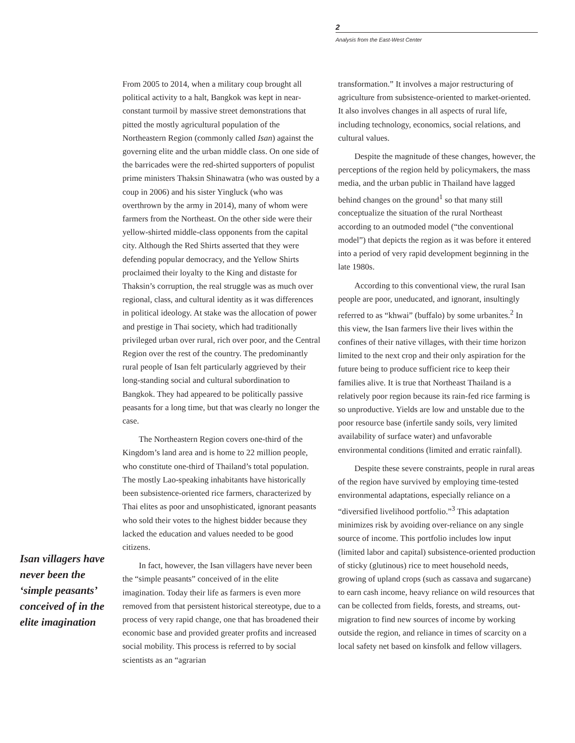2
Analysis from the East-West Center
Isan villagers have never been the ‘simple peasants’ conceived of in the elite imagination
From 2005 to 2014, when a military coup brought all political activity to a halt, Bangkok was kept in near-constant turmoil by massive street demonstrations that pitted the mostly agricultural population of the Northeastern Region (commonly called Isan) against the governing elite and the urban middle class. On one side of the barricades were the red-shirted supporters of populist prime ministers Thaksin Shinawatra (who was ousted by a coup in 2006) and his sister Yingluck (who was overthrown by the army in 2014), many of whom were farmers from the Northeast. On the other side were their yellow-shirted middle-class opponents from the capital city. Although the Red Shirts asserted that they were defending popular democracy, and the Yellow Shirts proclaimed their loyalty to the King and distaste for Thaksin’s corruption, the real struggle was as much over regional, class, and cultural identity as it was differences in political ideology. At stake was the allocation of power and prestige in Thai society, which had traditionally privileged urban over rural, rich over poor, and the Central Region over the rest of the country. The predominantly rural people of Isan felt particularly aggrieved by their long-standing social and cultural subordination to Bangkok. They had appeared to be politically passive peasants for a long time, but that was clearly no longer the case.
The Northeastern Region covers one-third of the Kingdom’s land area and is home to 22 million people, who constitute one-third of Thailand’s total population. The mostly Lao-speaking inhabitants have historically been subsistence-oriented rice farmers, characterized by Thai elites as poor and unsophisticated, ignorant peasants who sold their votes to the highest bidder because they lacked the education and values needed to be good citizens.
In fact, however, the Isan villagers have never been the “simple peasants” conceived of in the elite imagination. Today their life as farmers is even more removed from that persistent historical stereotype, due to a process of very rapid change, one that has broadened their economic base and provided greater profits and increased social mobility. This process is referred to by social scientists as an “agrarian
transformation.” It involves a major restructuring of agriculture from subsistence-oriented to market-oriented. It also involves changes in all aspects of rural life, including technology, economics, social relations, and cultural values.
Despite the magnitude of these changes, however, the perceptions of the region held by policymakers, the mass media, and the urban public in Thailand have lagged behind changes on the ground<sup>1</sup> so that many still conceptualize the situation of the rural Northeast according to an outmoded model (“the conventional model”) that depicts the region as it was before it entered into a period of very rapid development beginning in the late 1980s.
According to this conventional view, the rural Isan people are poor, uneducated, and ignorant, insultingly referred to as “khwai” (buffalo) by some urbanites.<sup>2</sup> In this view, the Isan farmers live their lives within the confines of their native villages, with their time horizon limited to the next crop and their only aspiration for the future being to produce sufficient rice to keep their families alive. It is true that Northeast Thailand is a relatively poor region because its rain-fed rice farming is so unproductive. Yields are low and unstable due to the poor resource base (infertile sandy soils, very limited availability of surface water) and unfavorable environmental conditions (limited and erratic rainfall).
Despite these severe constraints, people in rural areas of the region have survived by employing time-tested environmental adaptations, especially reliance on a “diversified livelihood portfolio.”<sup>3</sup> This adaptation minimizes risk by avoiding over-reliance on any single source of income. This portfolio includes low input (limited labor and capital) subsistence-oriented production of sticky (glutinous) rice to meet household needs, growing of upland crops (such as cassava and sugarcane) to earn cash income, heavy reliance on wild resources that can be collected from fields, forests, and streams, out-migration to find new sources of income by working outside the region, and reliance in times of scarcity on a local safety net based on kinsfolk and fellow villagers.